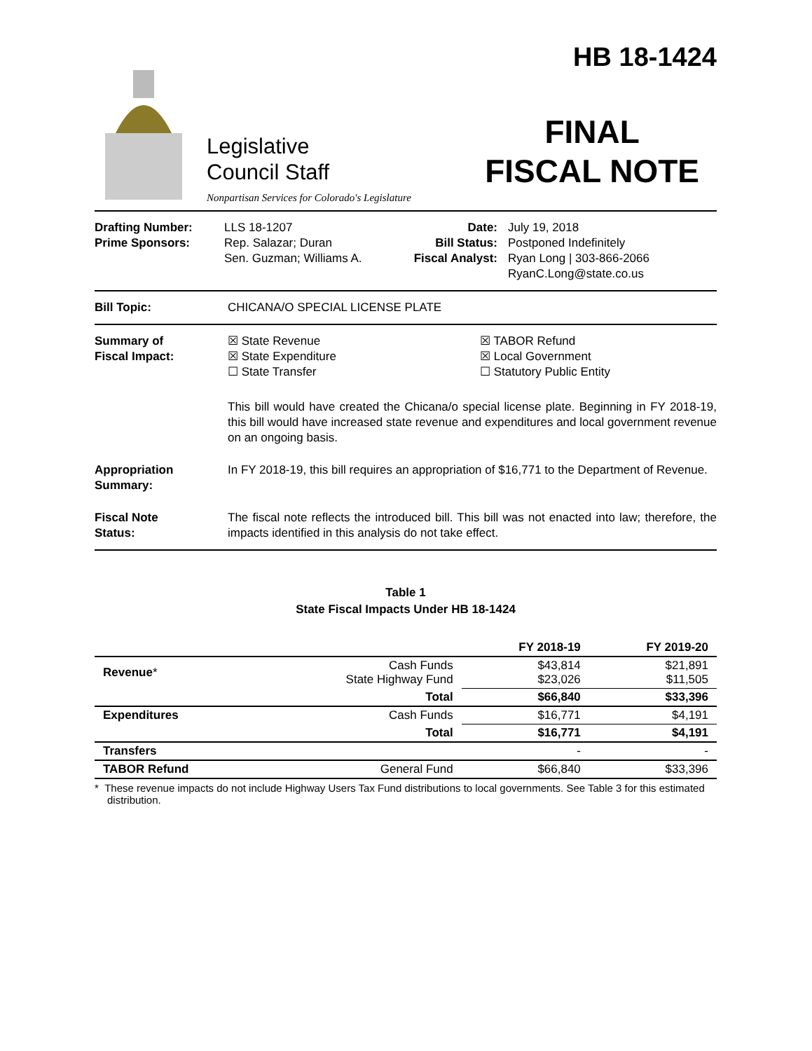HB 18-1424
FINAL
FISCAL NOTE
Legislative
Council Staff
Nonpartisan Services for Colorado's Legislature
Drafting Number:
Prime Sponsors:
LLS 18-1207
Rep. Salazar; Duran
Sen. Guzman; Williams A.
Date:
Bill Status:
Fiscal Analyst:
July 19, 2018
Postponed Indefinitely
Ryan Long | 303-866-2066
RyanC.Long@state.co.us
Bill Topic: CHICANA/O SPECIAL LICENSE PLATE
Summary of
Fiscal Impact:
☒ State Revenue
☒ State Expenditure
☐ State Transfer
☒ TABOR Refund
☒ Local Government
☐ Statutory Public Entity
This bill would have created the Chicana/o special license plate. Beginning in FY 2018-19, this bill would have increased state revenue and expenditures and local government revenue on an ongoing basis.
Appropriation
Summary:
In FY 2018-19, this bill requires an appropriation of $16,771 to the Department of Revenue.
Fiscal Note
Status:
The fiscal note reflects the introduced bill. This bill was not enacted into law; therefore, the impacts identified in this analysis do not take effect.
Table 1
State Fiscal Impacts Under HB 18-1424
| | | FY 2018-19 | FY 2019-20 |
| --- | --- | --- | --- |
| Revenue * | Cash Funds State Highway Fund | $43,814 $23,026 | $21,891 $11,505 |
| | Total | $66,840 | $33,396 |
| Expenditures | Cash Funds | $16,771 | $4,191 |
| | Total | $16,771 | $4,191 |
| Transfers | | - | - |
| TABOR Refund | General Fund | $66,840 | $33,396 |
* These revenue impacts do not include Highway Users Tax Fund distributions to local governments. See Table 3 for this estimated distribution.